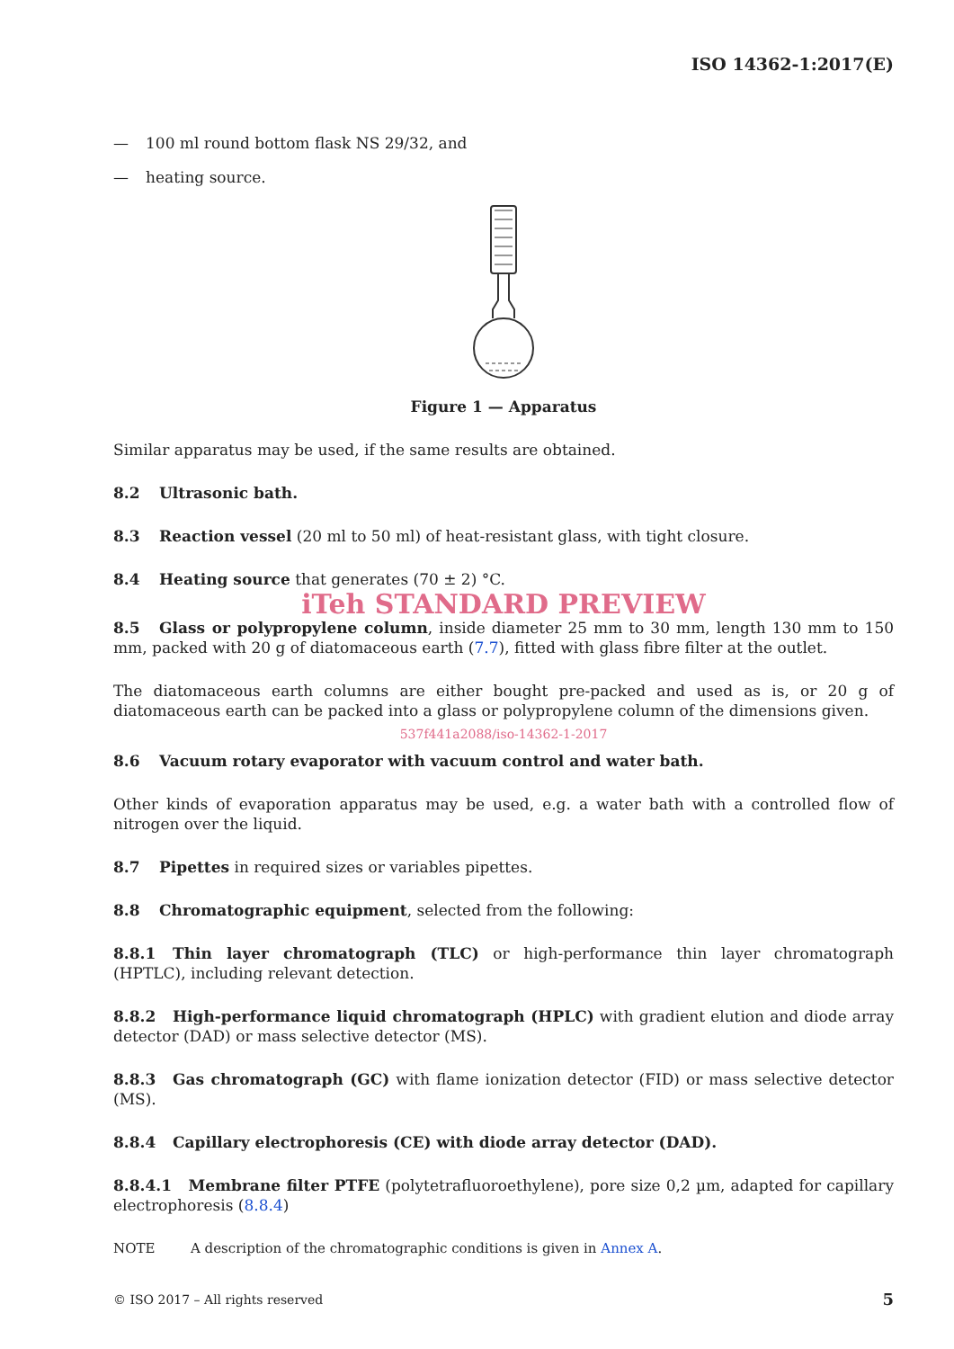ISO 14362-1:2017(E)
— 100 ml round bottom flask NS 29/32, and
— heating source.
Figure 1 — Apparatus
Similar apparatus may be used, if the same results are obtained.
8.2 Ultrasonic bath.
8.3 Reaction vessel (20 ml to 50 ml) of heat-resistant glass, with tight closure.
8.4 Heating source that generates (70 ± 2) °C.
iTeh STANDARD PREVIEW
8.5 Glass or polypropylene column, inside diameter 25 mm to 30 mm, length 130 mm to 150 mm, packed with 20 g of diatomaceous earth (7.7), fitted with glass fibre filter at the outlet.
The diatomaceous earth columns are either bought pre-packed and used as is, or 20 g of diatomaceous earth can be packed into a glass or polypropylene column of the dimensions given.
537f441a2088/iso-14362-1-2017
8.6 Vacuum rotary evaporator with vacuum control and water bath.
Other kinds of evaporation apparatus may be used, e.g. a water bath with a controlled flow of nitrogen over the liquid.
8.7 Pipettes in required sizes or variables pipettes.
8.8 Chromatographic equipment, selected from the following:
8.8.1 Thin layer chromatograph (TLC) or high-performance thin layer chromatograph (HPTLC), including relevant detection.
8.8.2 High-performance liquid chromatograph (HPLC) with gradient elution and diode array detector (DAD) or mass selective detector (MS).
8.8.3 Gas chromatograph (GC) with flame ionization detector (FID) or mass selective detector (MS).
8.8.4 Capillary electrophoresis (CE) with diode array detector (DAD).
8.8.4.1 Membrane filter PTFE (polytetrafluoroethylene), pore size 0,2 µm, adapted for capillary electrophoresis (8.8.4)
NOTE A description of the chromatographic conditions is given in Annex A.
© ISO 2017 – All rights reserved 5